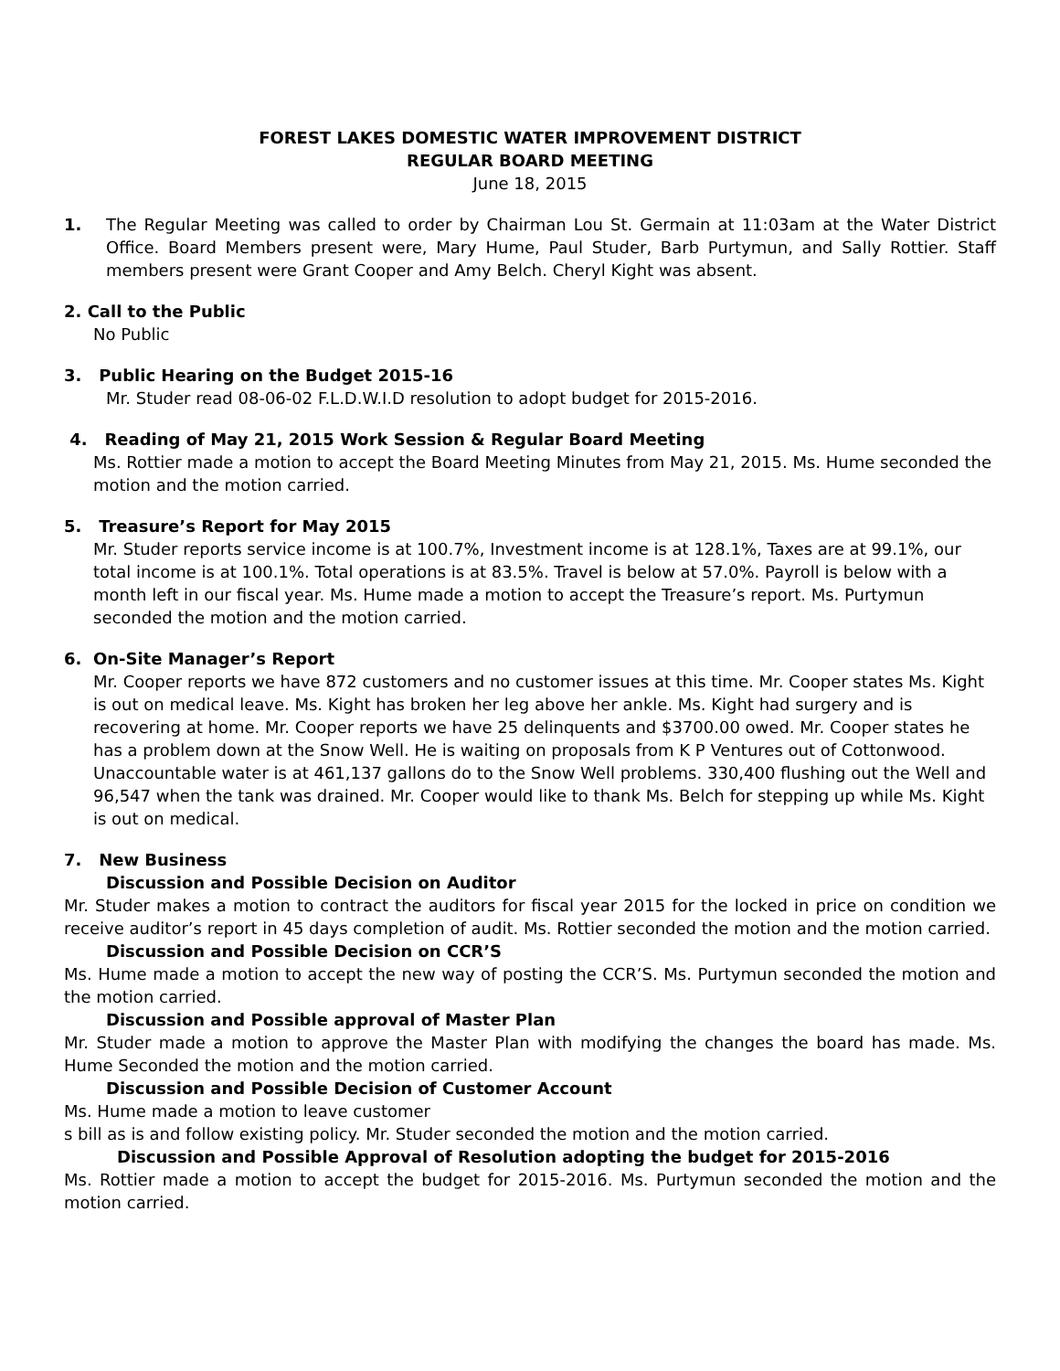FOREST LAKES DOMESTIC WATER IMPROVEMENT DISTRICT
REGULAR BOARD MEETING
June 18, 2015
1. The Regular Meeting was called to order by Chairman Lou St. Germain at 11:03am at the Water District Office. Board Members present were, Mary Hume, Paul Studer, Barb Purtymun, and Sally Rottier. Staff members present were Grant Cooper and Amy Belch. Cheryl Kight was absent.
2. Call to the Public
No Public
3. Public Hearing on the Budget 2015-16
Mr. Studer read 08-06-02 F.L.D.W.I.D resolution to adopt budget for 2015-2016.
4. Reading of May 21, 2015 Work Session & Regular Board Meeting
Ms. Rottier made a motion to accept the Board Meeting Minutes from May 21, 2015. Ms. Hume seconded the motion and the motion carried.
5. Treasure’s Report for May 2015
Mr. Studer reports service income is at 100.7%, Investment income is at 128.1%, Taxes are at 99.1%, our total income is at 100.1%. Total operations is at 83.5%. Travel is below at 57.0%. Payroll is below with a month left in our fiscal year. Ms. Hume made a motion to accept the Treasure’s report. Ms. Purtymun seconded the motion and the motion carried.
6. On-Site Manager’s Report
Mr. Cooper reports we have 872 customers and no customer issues at this time. Mr. Cooper states Ms. Kight is out on medical leave. Ms. Kight has broken her leg above her ankle. Ms. Kight had surgery and is recovering at home. Mr. Cooper reports we have 25 delinquents and $3700.00 owed. Mr. Cooper states he has a problem down at the Snow Well. He is waiting on proposals from K P Ventures out of Cottonwood. Unaccountable water is at 461,137 gallons do to the Snow Well problems. 330,400 flushing out the Well and 96,547 when the tank was drained. Mr. Cooper would like to thank Ms. Belch for stepping up while Ms. Kight is out on medical.
7. New Business
Discussion and Possible Decision on Auditor
Mr. Studer makes a motion to contract the auditors for fiscal year 2015 for the locked in price on condition we receive auditor’s report in 45 days completion of audit. Ms. Rottier seconded the motion and the motion carried.
Discussion and Possible Decision on CCR’S
Ms. Hume made a motion to accept the new way of posting the CCR’S. Ms. Purtymun seconded the motion and the motion carried.
Discussion and Possible approval of Master Plan
Mr. Studer made a motion to approve the Master Plan with modifying the changes the board has made. Ms. Hume Seconded the motion and the motion carried.
Discussion and Possible Decision of Customer Account
Ms. Hume made a motion to leave customer
s bill as is and follow existing policy. Mr. Studer seconded the motion and the motion carried.
Discussion and Possible Approval of Resolution adopting the budget for 2015-2016
Ms. Rottier made a motion to accept the budget for 2015-2016. Ms. Purtymun seconded the motion and the motion carried.